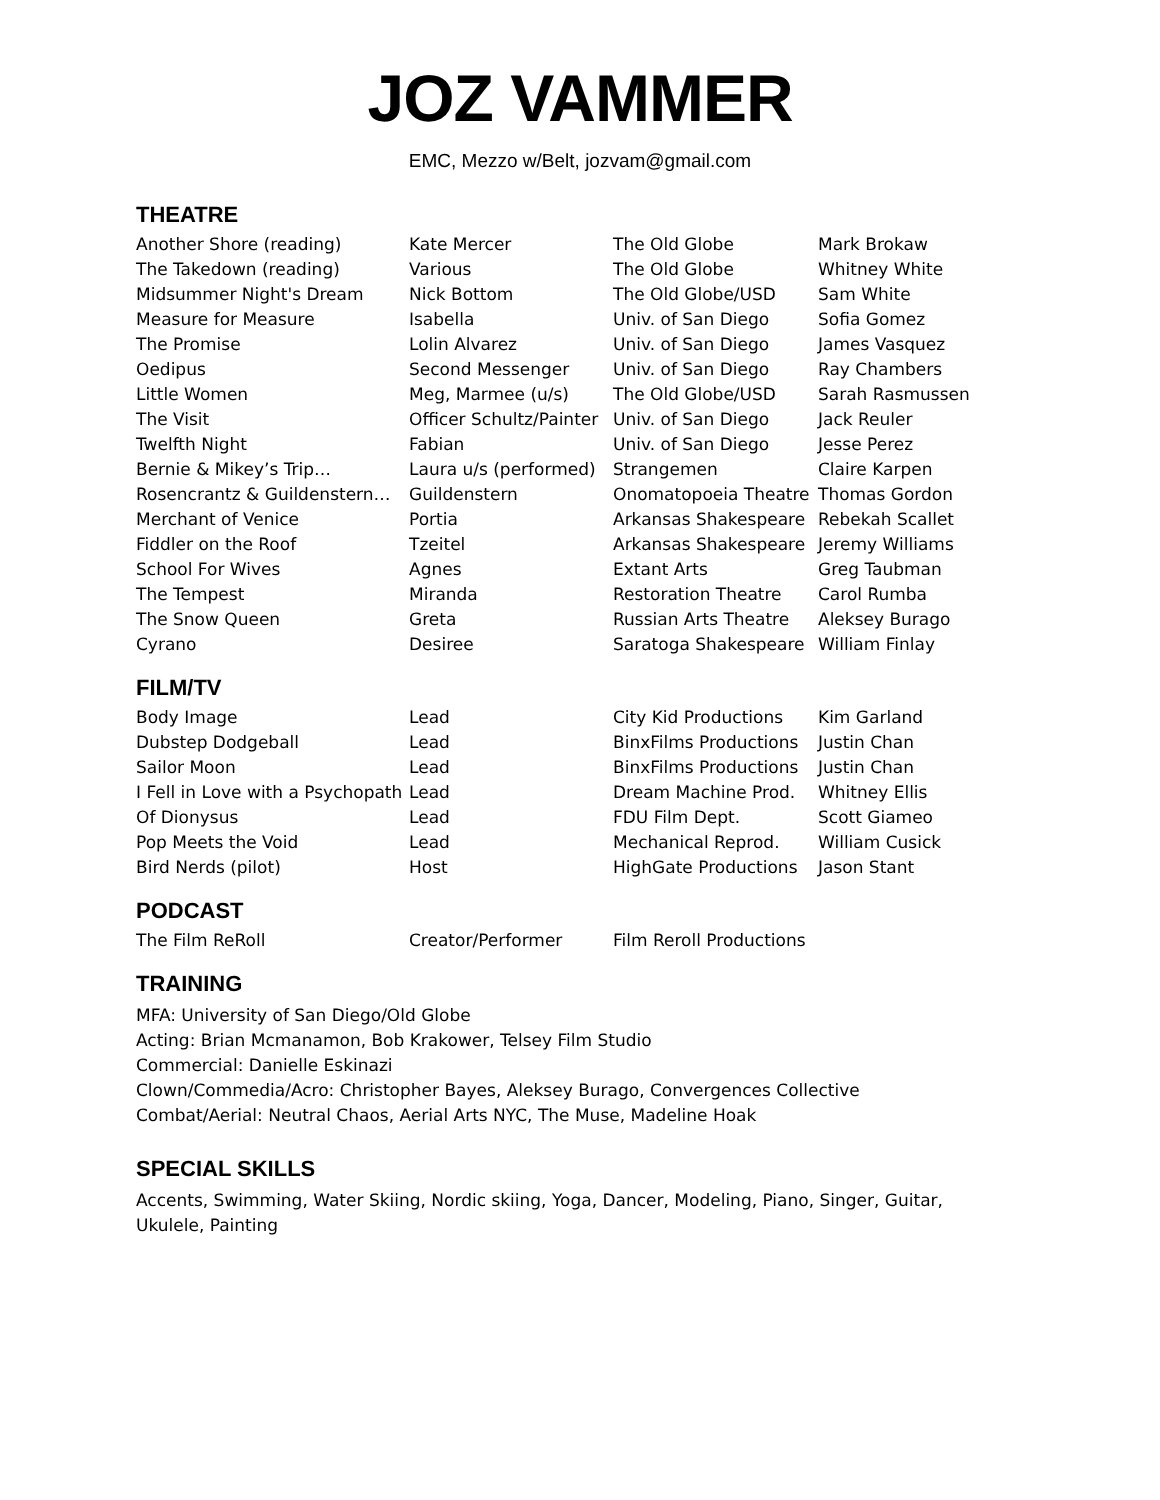JOZ VAMMER
EMC, Mezzo w/Belt, jozvam@gmail.com
THEATRE
| Another Shore (reading) | Kate Mercer | The Old Globe | Mark Brokaw |
| The Takedown (reading) | Various | The Old Globe | Whitney White |
| Midsummer Night's Dream | Nick Bottom | The Old Globe/USD | Sam White |
| Measure for Measure | Isabella | Univ. of San Diego | Sofia Gomez |
| The Promise | Lolin Alvarez | Univ. of San Diego | James Vasquez |
| Oedipus | Second Messenger | Univ. of San Diego | Ray Chambers |
| Little Women | Meg, Marmee (u/s) | The Old Globe/USD | Sarah Rasmussen |
| The Visit | Officer Schultz/Painter | Univ. of San Diego | Jack Reuler |
| Twelfth Night | Fabian | Univ. of San Diego | Jesse Perez |
| Bernie & Mikey’s Trip… | Laura u/s (performed) | Strangemen | Claire Karpen |
| Rosencrantz & Guildenstern… | Guildenstern | Onomatopoeia Theatre | Thomas Gordon |
| Merchant of Venice | Portia | Arkansas Shakespeare | Rebekah Scallet |
| Fiddler on the Roof | Tzeitel | Arkansas Shakespeare | Jeremy Williams |
| School For Wives | Agnes | Extant Arts | Greg Taubman |
| The Tempest | Miranda | Restoration Theatre | Carol Rumba |
| The Snow Queen | Greta | Russian Arts Theatre | Aleksey Burago |
| Cyrano | Desiree | Saratoga Shakespeare | William Finlay |
FILM/TV
| Body Image | Lead | City Kid Productions | Kim Garland |
| Dubstep Dodgeball | Lead | BinxFilms Productions | Justin Chan |
| Sailor Moon | Lead | BinxFilms Productions | Justin Chan |
| I Fell in Love with a Psychopath | Lead | Dream Machine Prod. | Whitney Ellis |
| Of Dionysus | Lead | FDU Film Dept. | Scott Giameo |
| Pop Meets the Void | Lead | Mechanical Reprod. | William Cusick |
| Bird Nerds (pilot) | Host | HighGate Productions | Jason Stant |
PODCAST
| The Film ReRoll | Creator/Performer | Film Reroll Productions | |
TRAINING
MFA: University of San Diego/Old Globe
Acting: Brian Mcmanamon, Bob Krakower, Telsey Film Studio
Commercial: Danielle Eskinazi
Clown/Commedia/Acro: Christopher Bayes, Aleksey Burago, Convergences Collective
Combat/Aerial: Neutral Chaos, Aerial Arts NYC, The Muse, Madeline Hoak
SPECIAL SKILLS
Accents, Swimming, Water Skiing, Nordic skiing, Yoga, Dancer, Modeling, Piano, Singer, Guitar,
Ukulele, Painting